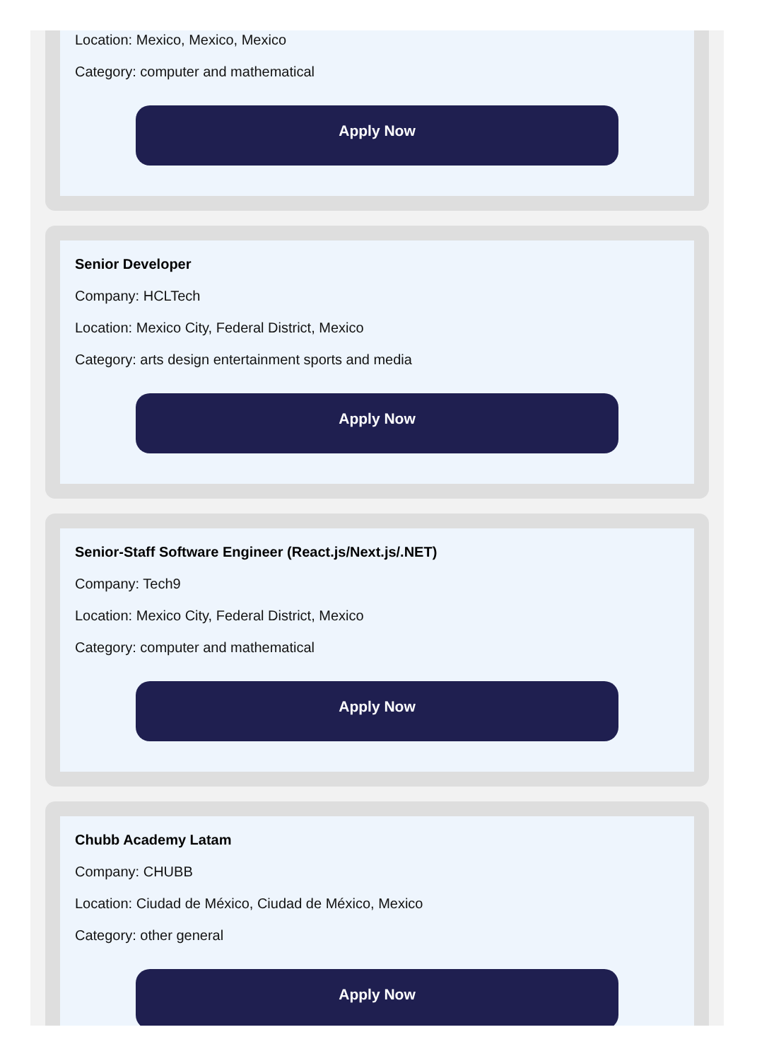Location: Mexico, Mexico, Mexico
Category: computer and mathematical
Apply Now
Senior Developer
Company: HCLTech
Location: Mexico City, Federal District, Mexico
Category: arts design entertainment sports and media
Apply Now
Senior-Staff Software Engineer (React.js/Next.js/.NET)
Company: Tech9
Location: Mexico City, Federal District, Mexico
Category: computer and mathematical
Apply Now
Chubb Academy Latam
Company: CHUBB
Location: Ciudad de México, Ciudad de México, Mexico
Category: other general
Apply Now